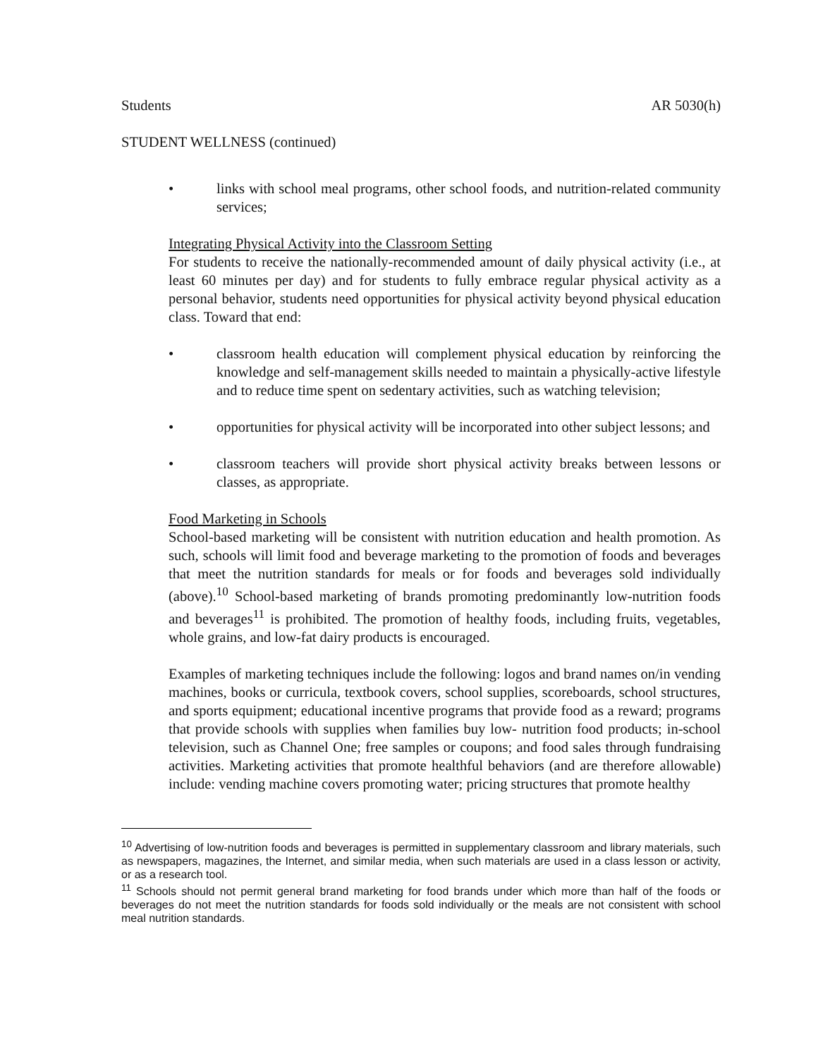Students AR 5030(h)
STUDENT WELLNESS (continued)
• links with school meal programs, other school foods, and nutrition-related community services;
Integrating Physical Activity into the Classroom Setting
For students to receive the nationally-recommended amount of daily physical activity (i.e., at least 60 minutes per day) and for students to fully embrace regular physical activity as a personal behavior, students need opportunities for physical activity beyond physical education class. Toward that end:
• classroom health education will complement physical education by reinforcing the knowledge and self-management skills needed to maintain a physically-active lifestyle and to reduce time spent on sedentary activities, such as watching television;
• opportunities for physical activity will be incorporated into other subject lessons; and
• classroom teachers will provide short physical activity breaks between lessons or classes, as appropriate.
Food Marketing in Schools
School-based marketing will be consistent with nutrition education and health promotion. As such, schools will limit food and beverage marketing to the promotion of foods and beverages that meet the nutrition standards for meals or for foods and beverages sold individually (above).<sup>10</sup> School-based marketing of brands promoting predominantly low-nutrition foods and beverages<sup>11</sup> is prohibited. The promotion of healthy foods, including fruits, vegetables, whole grains, and low-fat dairy products is encouraged.
Examples of marketing techniques include the following: logos and brand names on/in vending machines, books or curricula, textbook covers, school supplies, scoreboards, school structures, and sports equipment; educational incentive programs that provide food as a reward; programs that provide schools with supplies when families buy low- nutrition food products; in-school television, such as Channel One; free samples or coupons; and food sales through fundraising activities. Marketing activities that promote healthful behaviors (and are therefore allowable) include: vending machine covers promoting water; pricing structures that promote healthy
<sup>10</sup> Advertising of low-nutrition foods and beverages is permitted in supplementary classroom and library materials, such as newspapers, magazines, the Internet, and similar media, when such materials are used in a class lesson or activity, or as a research tool.
<sup>11</sup> Schools should not permit general brand marketing for food brands under which more than half of the foods or beverages do not meet the nutrition standards for foods sold individually or the meals are not consistent with school meal nutrition standards.